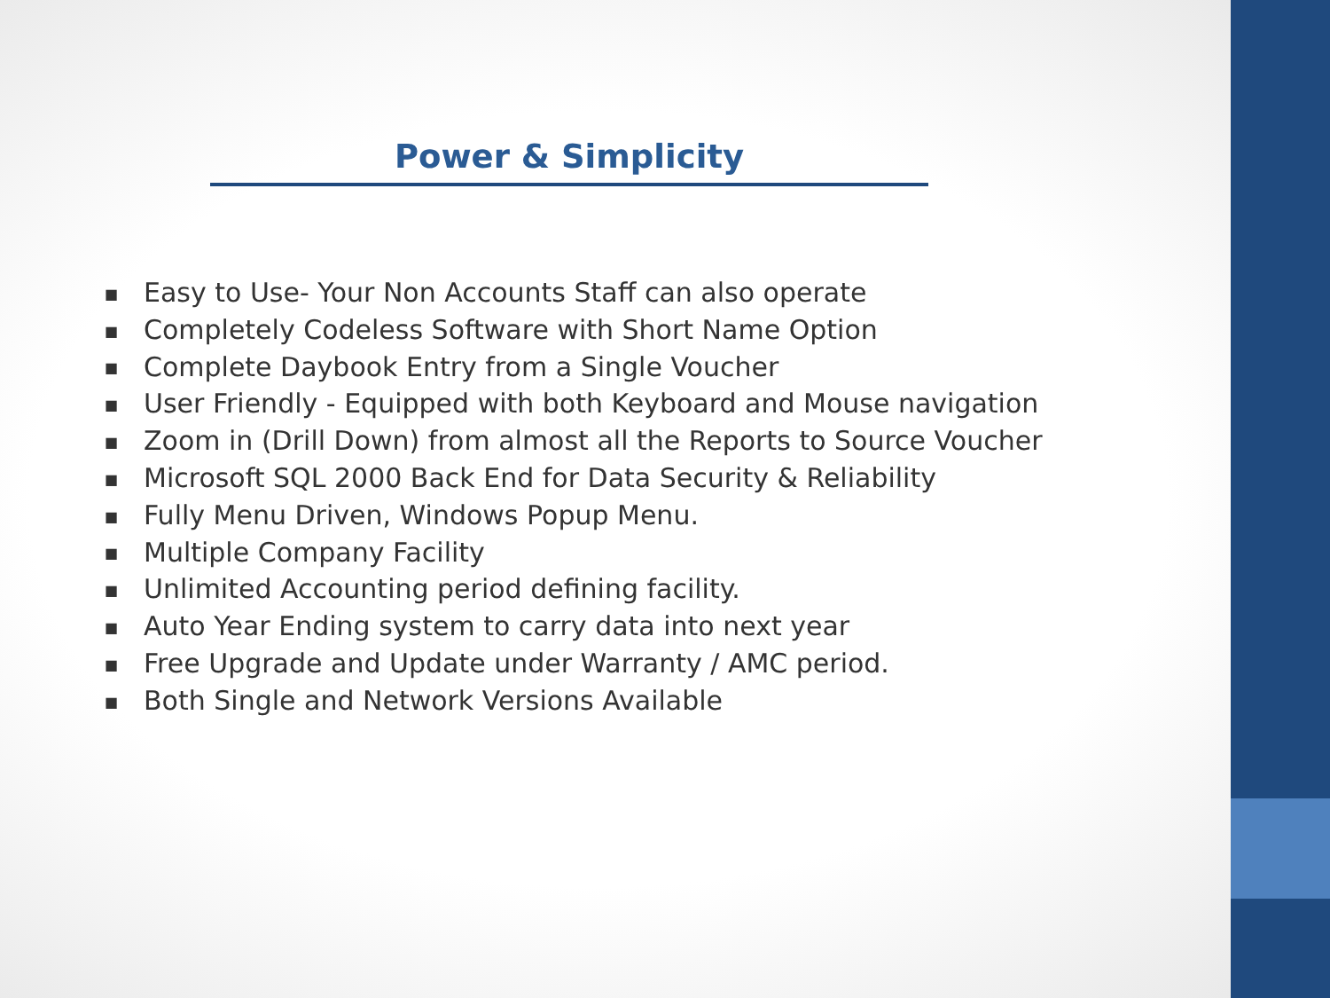Power & Simplicity
■ Easy to Use- Your Non Accounts Staff can also operate
■ Completely Codeless Software with Short Name Option
■ Complete Daybook Entry from a Single Voucher
■ User Friendly - Equipped with both Keyboard and Mouse navigation
■ Zoom in (Drill Down) from almost all the Reports to Source Voucher
■ Microsoft SQL 2000 Back End for Data Security & Reliability
■ Fully Menu Driven, Windows Popup Menu.
■ Multiple Company Facility
■ Unlimited Accounting period defining facility.
■ Auto Year Ending system to carry data into next year
■ Free Upgrade and Update under Warranty / AMC period.
■ Both Single and Network Versions Available